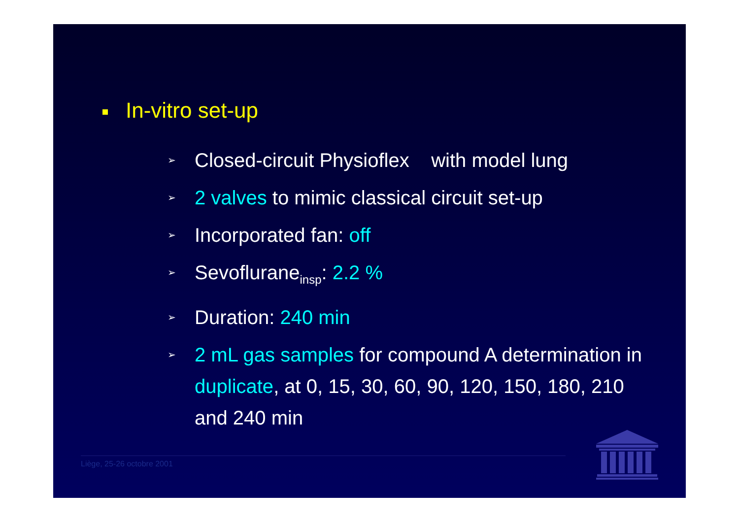In-vitro set-up
➢ Closed-circuit Physioflex with model lung
➢ 2 valves to mimic classical circuit set-up
➢ Incorporated fan: off
➢ Sevoflurane<sub>insp</sub>: 2.2 %
➢ Duration: 240 min
➢ 2 mL gas samples for compound A determination in duplicate, at 0, 15, 30, 60, 90, 120, 150, 180, 210 and 240 min
Liège, 25-26 octobre 2001